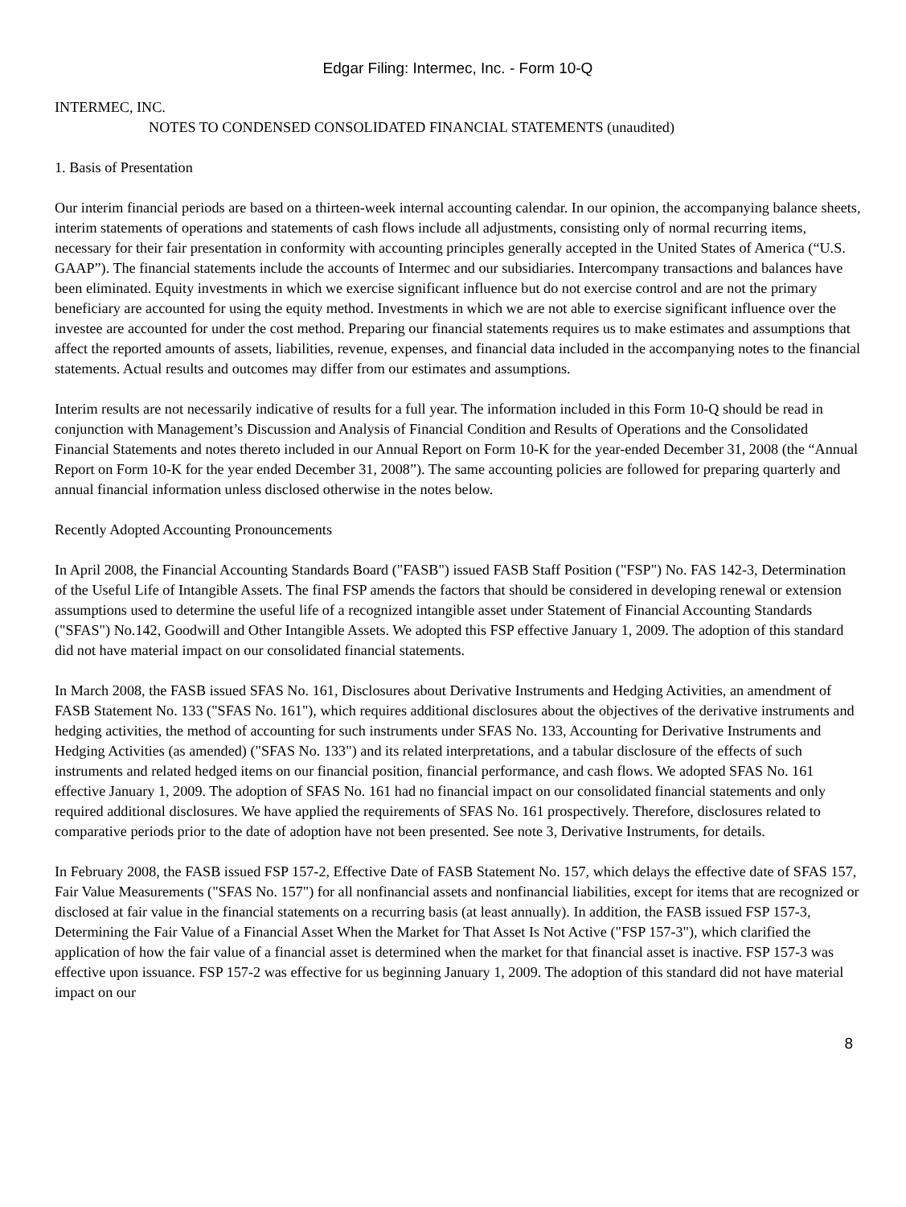Edgar Filing: Intermec, Inc. - Form 10-Q
INTERMEC, INC.
NOTES TO CONDENSED CONSOLIDATED FINANCIAL STATEMENTS (unaudited)
1. Basis of Presentation
Our interim financial periods are based on a thirteen-week internal accounting calendar. In our opinion, the accompanying balance sheets, interim statements of operations and statements of cash flows include all adjustments, consisting only of normal recurring items, necessary for their fair presentation in conformity with accounting principles generally accepted in the United States of America (“U.S. GAAP”). The financial statements include the accounts of Intermec and our subsidiaries. Intercompany transactions and balances have been eliminated. Equity investments in which we exercise significant influence but do not exercise control and are not the primary beneficiary are accounted for using the equity method. Investments in which we are not able to exercise significant influence over the investee are accounted for under the cost method. Preparing our financial statements requires us to make estimates and assumptions that affect the reported amounts of assets, liabilities, revenue, expenses, and financial data included in the accompanying notes to the financial statements. Actual results and outcomes may differ from our estimates and assumptions.
Interim results are not necessarily indicative of results for a full year. The information included in this Form 10-Q should be read in conjunction with Management’s Discussion and Analysis of Financial Condition and Results of Operations and the Consolidated Financial Statements and notes thereto included in our Annual Report on Form 10-K for the year-ended December 31, 2008 (the “Annual Report on Form 10-K for the year ended December 31, 2008”). The same accounting policies are followed for preparing quarterly and annual financial information unless disclosed otherwise in the notes below.
Recently Adopted Accounting Pronouncements
In April 2008, the Financial Accounting Standards Board ("FASB") issued FASB Staff Position ("FSP") No. FAS 142-3, Determination of the Useful Life of Intangible Assets. The final FSP amends the factors that should be considered in developing renewal or extension assumptions used to determine the useful life of a recognized intangible asset under Statement of Financial Accounting Standards ("SFAS") No.142, Goodwill and Other Intangible Assets. We adopted this FSP effective January 1, 2009. The adoption of this standard did not have material impact on our consolidated financial statements.
In March 2008, the FASB issued SFAS No. 161, Disclosures about Derivative Instruments and Hedging Activities, an amendment of FASB Statement No. 133 ("SFAS No. 161"), which requires additional disclosures about the objectives of the derivative instruments and hedging activities, the method of accounting for such instruments under SFAS No. 133, Accounting for Derivative Instruments and Hedging Activities (as amended) ("SFAS No. 133") and its related interpretations, and a tabular disclosure of the effects of such instruments and related hedged items on our financial position, financial performance, and cash flows. We adopted SFAS No. 161 effective January 1, 2009. The adoption of SFAS No. 161 had no financial impact on our consolidated financial statements and only required additional disclosures. We have applied the requirements of SFAS No. 161 prospectively. Therefore, disclosures related to comparative periods prior to the date of adoption have not been presented. See note 3, Derivative Instruments, for details.
In February 2008, the FASB issued FSP 157-2, Effective Date of FASB Statement No. 157, which delays the effective date of SFAS 157, Fair Value Measurements ("SFAS No. 157") for all nonfinancial assets and nonfinancial liabilities, except for items that are recognized or disclosed at fair value in the financial statements on a recurring basis (at least annually). In addition, the FASB issued FSP 157-3, Determining the Fair Value of a Financial Asset When the Market for That Asset Is Not Active ("FSP 157-3"), which clarified the application of how the fair value of a financial asset is determined when the market for that financial asset is inactive. FSP 157-3 was effective upon issuance. FSP 157-2 was effective for us beginning January 1, 2009. The adoption of this standard did not have material impact on our
8